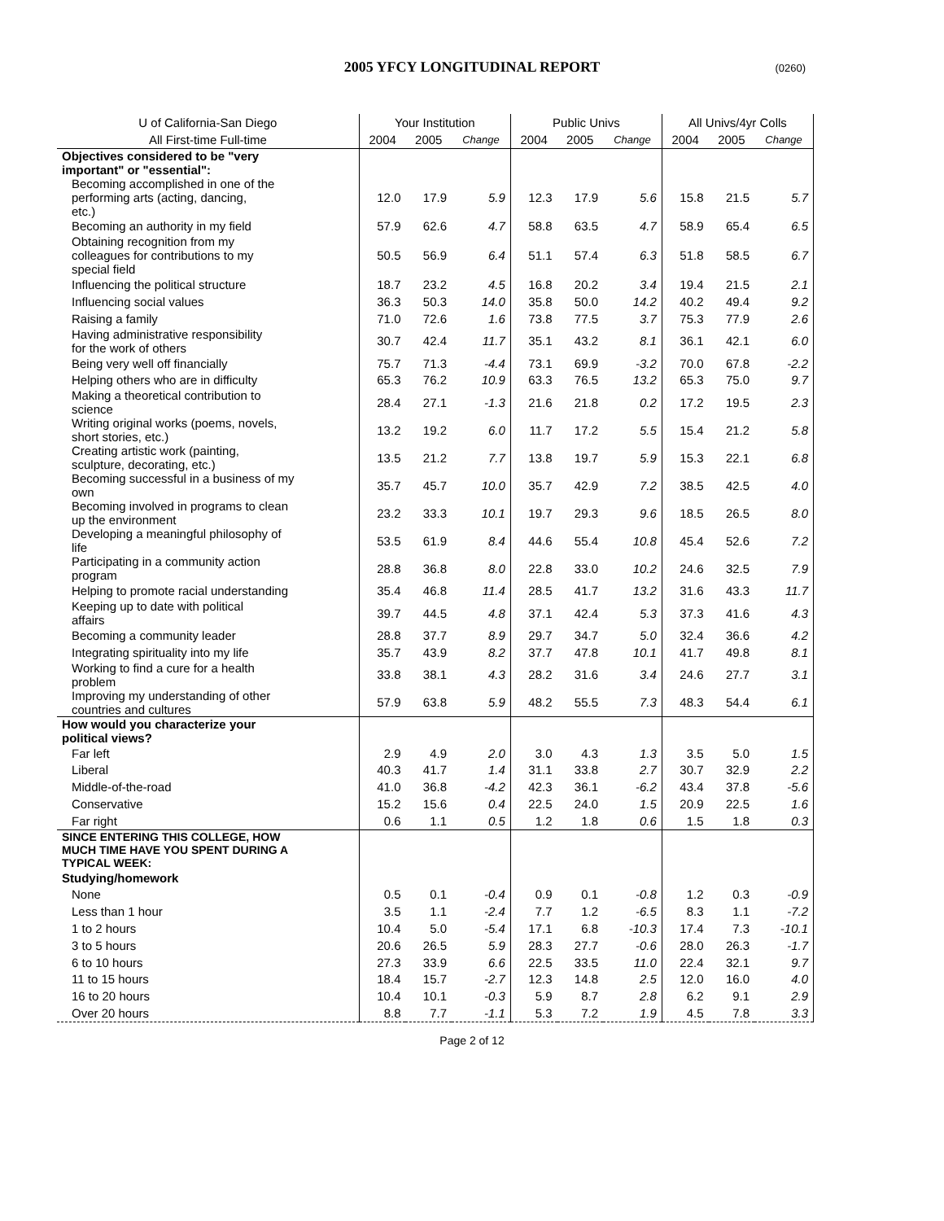2005 YFCY LONGITUDINAL REPORT
(0260)
| U of California-San Diego | Your Institution | | | Public Univs | | | All Univs/4yr Colls | | |
| --- | --- | --- | --- | --- | --- | --- | --- | --- | --- |
| All First-time Full-time | 2004 | 2005 | Change | 2004 | 2005 | Change | 2004 | 2005 | Change |
| Objectives considered to be "very important" or "essential": | | | | | | | | | |
| Becoming accomplished in one of the performing arts (acting, dancing, etc.) | 12.0 | 17.9 | 5.9 | 12.3 | 17.9 | 5.6 | 15.8 | 21.5 | 5.7 |
| Becoming an authority in my field | 57.9 | 62.6 | 4.7 | 58.8 | 63.5 | 4.7 | 58.9 | 65.4 | 6.5 |
| Obtaining recognition from my colleagues for contributions to my special field | 50.5 | 56.9 | 6.4 | 51.1 | 57.4 | 6.3 | 51.8 | 58.5 | 6.7 |
| Influencing the political structure | 18.7 | 23.2 | 4.5 | 16.8 | 20.2 | 3.4 | 19.4 | 21.5 | 2.1 |
| Influencing social values | 36.3 | 50.3 | 14.0 | 35.8 | 50.0 | 14.2 | 40.2 | 49.4 | 9.2 |
| Raising a family | 71.0 | 72.6 | 1.6 | 73.8 | 77.5 | 3.7 | 75.3 | 77.9 | 2.6 |
| Having administrative responsibility for the work of others | 30.7 | 42.4 | 11.7 | 35.1 | 43.2 | 8.1 | 36.1 | 42.1 | 6.0 |
| Being very well off financially | 75.7 | 71.3 | -4.4 | 73.1 | 69.9 | -3.2 | 70.0 | 67.8 | -2.2 |
| Helping others who are in difficulty | 65.3 | 76.2 | 10.9 | 63.3 | 76.5 | 13.2 | 65.3 | 75.0 | 9.7 |
| Making a theoretical contribution to science | 28.4 | 27.1 | -1.3 | 21.6 | 21.8 | 0.2 | 17.2 | 19.5 | 2.3 |
| Writing original works (poems, novels, short stories, etc.) | 13.2 | 19.2 | 6.0 | 11.7 | 17.2 | 5.5 | 15.4 | 21.2 | 5.8 |
| Creating artistic work (painting, sculpture, decorating, etc.) | 13.5 | 21.2 | 7.7 | 13.8 | 19.7 | 5.9 | 15.3 | 22.1 | 6.8 |
| Becoming successful in a business of my own | 35.7 | 45.7 | 10.0 | 35.7 | 42.9 | 7.2 | 38.5 | 42.5 | 4.0 |
| Becoming involved in programs to clean up the environment | 23.2 | 33.3 | 10.1 | 19.7 | 29.3 | 9.6 | 18.5 | 26.5 | 8.0 |
| Developing a meaningful philosophy of life | 53.5 | 61.9 | 8.4 | 44.6 | 55.4 | 10.8 | 45.4 | 52.6 | 7.2 |
| Participating in a community action program | 28.8 | 36.8 | 8.0 | 22.8 | 33.0 | 10.2 | 24.6 | 32.5 | 7.9 |
| Helping to promote racial understanding | 35.4 | 46.8 | 11.4 | 28.5 | 41.7 | 13.2 | 31.6 | 43.3 | 11.7 |
| Keeping up to date with political affairs | 39.7 | 44.5 | 4.8 | 37.1 | 42.4 | 5.3 | 37.3 | 41.6 | 4.3 |
| Becoming a community leader | 28.8 | 37.7 | 8.9 | 29.7 | 34.7 | 5.0 | 32.4 | 36.6 | 4.2 |
| Integrating spirituality into my life | 35.7 | 43.9 | 8.2 | 37.7 | 47.8 | 10.1 | 41.7 | 49.8 | 8.1 |
| Working to find a cure for a health problem | 33.8 | 38.1 | 4.3 | 28.2 | 31.6 | 3.4 | 24.6 | 27.7 | 3.1 |
| Improving my understanding of other countries and cultures | 57.9 | 63.8 | 5.9 | 48.2 | 55.5 | 7.3 | 48.3 | 54.4 | 6.1 |
| How would you characterize your political views? | | | | | | | | | |
| Far left | 2.9 | 4.9 | 2.0 | 3.0 | 4.3 | 1.3 | 3.5 | 5.0 | 1.5 |
| Liberal | 40.3 | 41.7 | 1.4 | 31.1 | 33.8 | 2.7 | 30.7 | 32.9 | 2.2 |
| Middle-of-the-road | 41.0 | 36.8 | -4.2 | 42.3 | 36.1 | -6.2 | 43.4 | 37.8 | -5.6 |
| Conservative | 15.2 | 15.6 | 0.4 | 22.5 | 24.0 | 1.5 | 20.9 | 22.5 | 1.6 |
| Far right | 0.6 | 1.1 | 0.5 | 1.2 | 1.8 | 0.6 | 1.5 | 1.8 | 0.3 |
| SINCE ENTERING THIS COLLEGE, HOW MUCH TIME HAVE YOU SPENT DURING A TYPICAL WEEK: | | | | | | | | | |
| Studying/homework | | | | | | | | | |
| None | 0.5 | 0.1 | -0.4 | 0.9 | 0.1 | -0.8 | 1.2 | 0.3 | -0.9 |
| Less than 1 hour | 3.5 | 1.1 | -2.4 | 7.7 | 1.2 | -6.5 | 8.3 | 1.1 | -7.2 |
| 1 to 2 hours | 10.4 | 5.0 | -5.4 | 17.1 | 6.8 | -10.3 | 17.4 | 7.3 | -10.1 |
| 3 to 5 hours | 20.6 | 26.5 | 5.9 | 28.3 | 27.7 | -0.6 | 28.0 | 26.3 | -1.7 |
| 6 to 10 hours | 27.3 | 33.9 | 6.6 | 22.5 | 33.5 | 11.0 | 22.4 | 32.1 | 9.7 |
| 11 to 15 hours | 18.4 | 15.7 | -2.7 | 12.3 | 14.8 | 2.5 | 12.0 | 16.0 | 4.0 |
| 16 to 20 hours | 10.4 | 10.1 | -0.3 | 5.9 | 8.7 | 2.8 | 6.2 | 9.1 | 2.9 |
| Over 20 hours | 8.8 | 7.7 | -1.1 | 5.3 | 7.2 | 1.9 | 4.5 | 7.8 | 3.3 |
Page 2 of 12